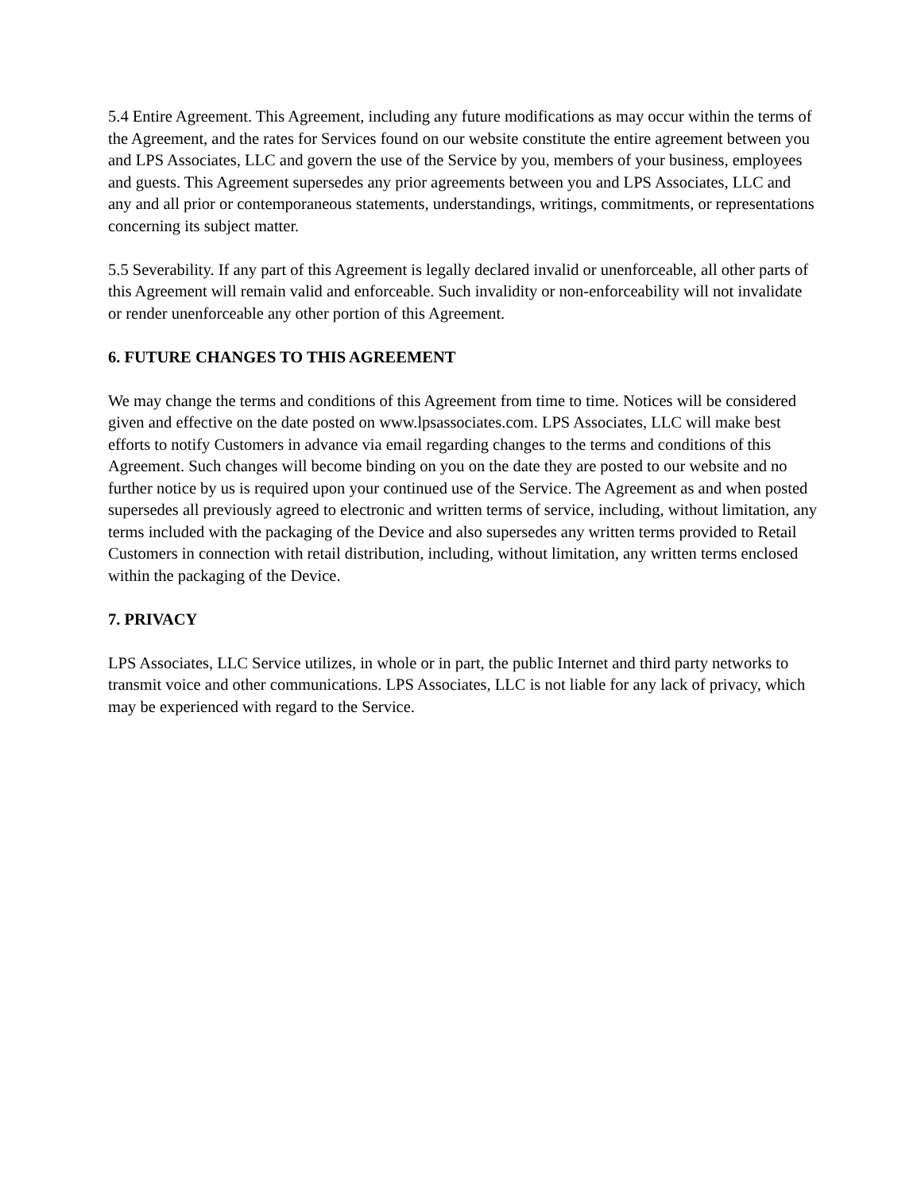5.4 Entire Agreement. This Agreement, including any future modifications as may occur within the terms of the Agreement, and the rates for Services found on our website constitute the entire agreement between you and LPS Associates, LLC and govern the use of the Service by you, members of your business, employees and guests. This Agreement supersedes any prior agreements between you and LPS Associates, LLC and any and all prior or contemporaneous statements, understandings, writings, commitments, or representations concerning its subject matter.
5.5 Severability. If any part of this Agreement is legally declared invalid or unenforceable, all other parts of this Agreement will remain valid and enforceable. Such invalidity or non-enforceability will not invalidate or render unenforceable any other portion of this Agreement.
6. FUTURE CHANGES TO THIS AGREEMENT
We may change the terms and conditions of this Agreement from time to time. Notices will be considered given and effective on the date posted on www.lpsassociates.com. LPS Associates, LLC will make best efforts to notify Customers in advance via email regarding changes to the terms and conditions of this Agreement. Such changes will become binding on you on the date they are posted to our website and no further notice by us is required upon your continued use of the Service. The Agreement as and when posted supersedes all previously agreed to electronic and written terms of service, including, without limitation, any terms included with the packaging of the Device and also supersedes any written terms provided to Retail Customers in connection with retail distribution, including, without limitation, any written terms enclosed within the packaging of the Device.
7. PRIVACY
LPS Associates, LLC Service utilizes, in whole or in part, the public Internet and third party networks to transmit voice and other communications. LPS Associates, LLC is not liable for any lack of privacy, which may be experienced with regard to the Service.